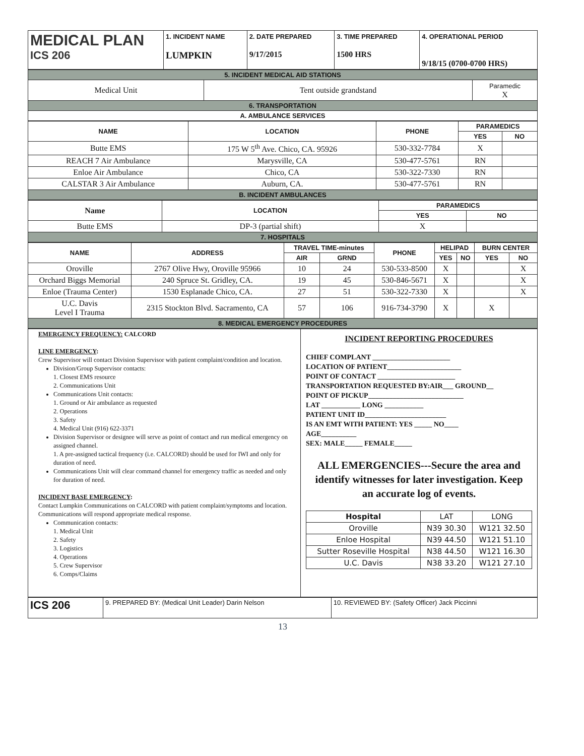| MEDICAL PLAN ICS 206 | 1. INCIDENT NAME LUMPKIN | 2. DATE PREPARED 9/17/2015 | 3. TIME PREPARED 1500 HRS | 4. OPERATIONAL PERIOD 9/18/15 (0700-0700 HRS) |
| 5. INCIDENT MEDICAL AID STATIONS | | |
| Medical Unit | Tent outside grandstand | Paramedic X |
| 6. TRANSPORTATION | | |
| A. AMBULANCE SERVICES | | |
| NAME | LOCATION | PHONE | PARAMEDICS | |
| --- | --- | --- | --- | --- |
| | | | YES | NO |
| Butte EMS | 175 W 5<sup>th</sup> Ave. Chico, CA. 95926 | 530-332-7784 | X | |
| REACH 7 Air Ambulance | Marysville, CA | 530-477-5761 | RN | |
| Enloe Air Ambulance | Chico, CA | 530-322-7330 | RN | |
| CALSTAR 3 Air Ambulance | Auburn, CA. | 530-477-5761 | RN | |
| B. INCIDENT AMBULANCES | | | | |
| Name | LOCATION | PARAMEDICS | |
| --- | --- | --- | --- |
| | | YES | NO |
| Butte EMS | DP-3 (partial shift) | X | |
| 7. HOSPITALS | | | |
| NAME | ADDRESS | TRAVEL TIME-minutes | | PHONE | HELIPAD | | BURN CENTER | |
| --- | --- | --- | --- | --- | --- | --- | --- | --- |
| | | AIR | GRND | | YES | NO | YES | NO |
| Oroville | 2767 Olive Hwy, Oroville 95966 | 10 | 24 | 530-533-8500 | X | | | X |
| Orchard Biggs Memorial | 240 Spruce St. Gridley, CA. | 19 | 45 | 530-846-5671 | X | | | X |
| Enloe (Trauma Center) | 1530 Esplanade Chico, CA. | 27 | 51 | 530-322-7330 | X | | | X |
| U.C. Davis Level I Trauma | 2315 Stockton Blvd. Sacramento, CA | 57 | 106 | 916-734-3790 | X | | X | |
| 8. MEDICAL EMERGENCY PROCEDURES | | | | | | | | |
| EMERGENCY FREQUENCY: CALCORD LINE EMERGENCY : Crew Supervisor will contact Division Supervisor with patient complaint/condition and location. Division/Group Supervisor contacts: 1. Closest EMS resource 2. Communications Unit Communications Unit contacts: 1. Ground or Air ambulance as requested 2. Operations 3. Safety 4. Medical Unit (916) 622-3371 Division Supervisor or designee will serve as point of contact and run medical emergency on assigned channel. 1. A pre-assigned tactical frequency (i.e. CALCORD) should be used for IWI and only for duration of need. Communications Unit will clear command channel for emergency traffic as needed and only for duration of need. INCIDENT BASE EMERGENCY : Contact Lumpkin Communications on CALCORD with patient complaint/symptoms and location. Communications will respond appropriate medical response. Communication contacts: 1. Medical Unit 2. Safety 3. Logistics 4. Operations 5. Crew Supervisor 6. Comps/Claims | INCIDENT REPORTING PROCEDURES CHIEF COMPLANT ______________________ LOCATION OF PATIENT_____________________ POINT OF CONTACT ______________________ TRANSPORTATION REQUESTED BY:AIR___ GROUND__ POINT OF PICKUP___________________________ LAT ___________ LONG ___________ PATIENT UNIT ID_______________________ IS AN EMT WITH PATIENT: YES _____ NO____ AGE__________ SEX: MALE_____ FEMALE_____ ALL EMERGENCIES---Secure the area and identify witnesses for later investigation. Keep an accurate log of events. / Hospital / LAT / LONG / / Oroville / N39 30.30 / W121 32.50 / / Enloe Hospital / N39 44.50 / W121 51.10 / / Sutter Roseville Hospital / N38 44.50 / W121 16.30 / / U.C. Davis / N38 33.20 / W121 27.10 / |
| ICS 206 | 9. PREPARED BY: (Medical Unit Leader) Darin Nelson | 10. REVIEWED BY: (Safety Officer) Jack Piccinni |
13